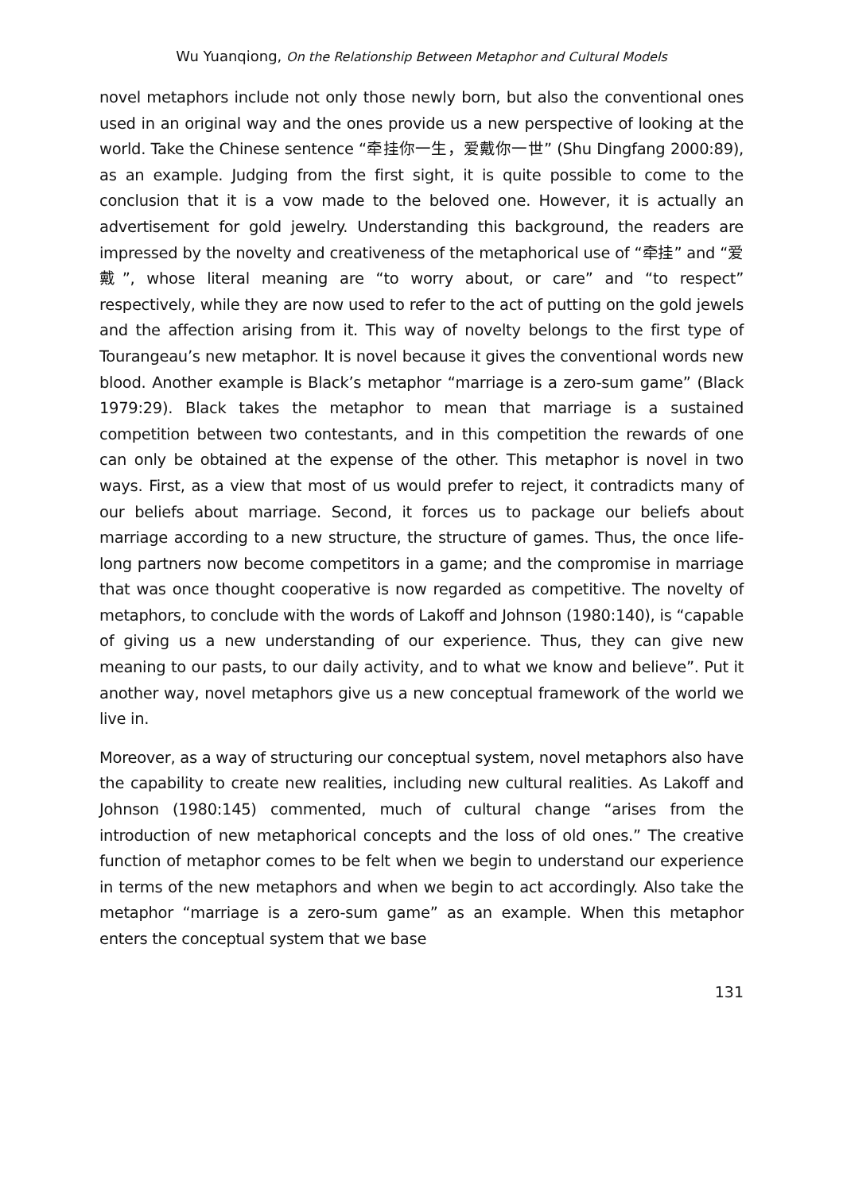Wu Yuanqiong, On the Relationship Between Metaphor and Cultural Models
novel metaphors include not only those newly born, but also the conventional ones used in an original way and the ones provide us a new perspective of looking at the world. Take the Chinese sentence “牵挂你一生，爱戴你一世” (Shu Dingfang 2000:89), as an example. Judging from the first sight, it is quite possible to come to the conclusion that it is a vow made to the beloved one. However, it is actually an advertisement for gold jewelry. Understanding this background, the readers are impressed by the novelty and creativeness of the metaphorical use of “牵挂” and “爱戴”, whose literal meaning are “to worry about, or care” and “to respect” respectively, while they are now used to refer to the act of putting on the gold jewels and the affection arising from it. This way of novelty belongs to the first type of Tourangeau’s new metaphor. It is novel because it gives the conventional words new blood. Another example is Black’s metaphor “marriage is a zero-sum game” (Black 1979:29). Black takes the metaphor to mean that marriage is a sustained competition between two contestants, and in this competition the rewards of one can only be obtained at the expense of the other. This metaphor is novel in two ways. First, as a view that most of us would prefer to reject, it contradicts many of our beliefs about marriage. Second, it forces us to package our beliefs about marriage according to a new structure, the structure of games. Thus, the once life-long partners now become competitors in a game; and the compromise in marriage that was once thought cooperative is now regarded as competitive. The novelty of metaphors, to conclude with the words of Lakoff and Johnson (1980:140), is “capable of giving us a new understanding of our experience. Thus, they can give new meaning to our pasts, to our daily activity, and to what we know and believe”. Put it another way, novel metaphors give us a new conceptual framework of the world we live in.
Moreover, as a way of structuring our conceptual system, novel metaphors also have the capability to create new realities, including new cultural realities. As Lakoff and Johnson (1980:145) commented, much of cultural change “arises from the introduction of new metaphorical concepts and the loss of old ones.” The creative function of metaphor comes to be felt when we begin to understand our experience in terms of the new metaphors and when we begin to act accordingly. Also take the metaphor “marriage is a zero-sum game” as an example. When this metaphor enters the conceptual system that we base
131